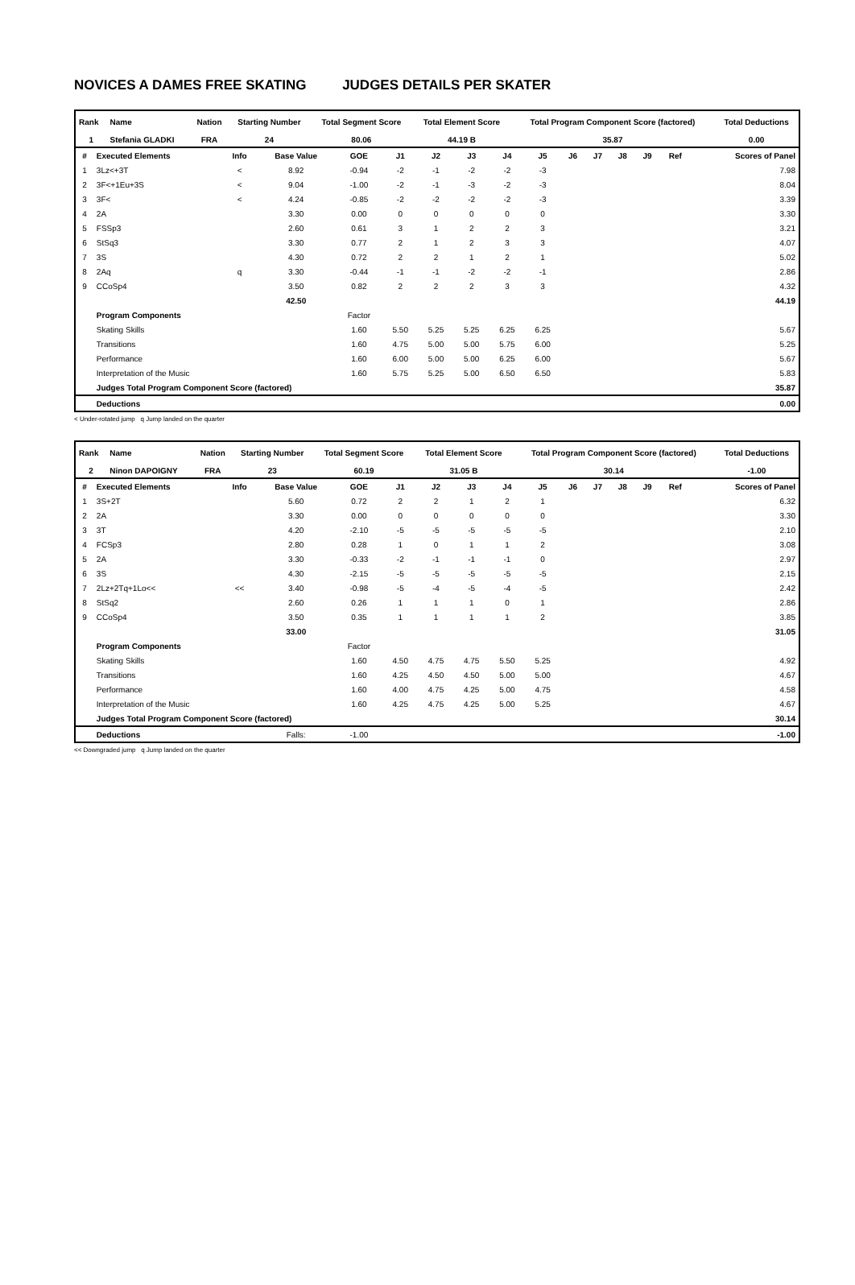NOVICES A DAMES FREE SKATING JUDGES DETAILS PER SKATER
| Rank | Name | Nation | Starting Number | Total Segment Score | Total Element Score | Total Program Component Score (factored) | Total Deductions |
| --- | --- | --- | --- | --- | --- | --- | --- |
| 1 | Stefania GLADKI | FRA | 24 | 80.06 | 44.19 B | 35.87 | 0.00 |
| # | Executed Elements | Info | Base Value | GOE | J1 | J2 | J3 | J4 | J5 | J6 | J7 | J8 | J9 | Ref | Scores of Panel |
| --- | --- | --- | --- | --- | --- | --- | --- | --- | --- | --- | --- | --- | --- | --- | --- |
| 1 | 3Lz<+3T | < | 8.92 | -0.94 | -2 | -1 | -2 | -2 | -3 | | | | | | 7.98 |
| 2 | 3F<+1Eu+3S | < | 9.04 | -1.00 | -2 | -1 | -3 | -2 | -3 | | | | | | 8.04 |
| 3 | 3F< | < | 4.24 | -0.85 | -2 | -2 | -2 | -2 | -3 | | | | | | 3.39 |
| 4 | 2A | | 3.30 | 0.00 | 0 | 0 | 0 | 0 | 0 | | | | | | 3.30 |
| 5 | FSSp3 | | 2.60 | 0.61 | 3 | 1 | 2 | 2 | 3 | | | | | | 3.21 |
| 6 | StSq3 | | 3.30 | 0.77 | 2 | 1 | 2 | 3 | 3 | | | | | | 4.07 |
| 7 | 3S | | 4.30 | 0.72 | 2 | 2 | 1 | 2 | 1 | | | | | | 5.02 |
| 8 | 2Aq | q | 3.30 | -0.44 | -1 | -1 | -2 | -2 | -1 | | | | | | 2.86 |
| 9 | CCoSp4 | | 3.50 | 0.82 | 2 | 2 | 2 | 3 | 3 | | | | | | 4.32 |
| | | | 42.50 | | | | | | | | | | | | 44.19 |
| | Program Components | | | Factor | | | | | | | | | | | |
| | Skating Skills | | | 1.60 | 5.50 | 5.25 | 5.25 | 6.25 | 6.25 | | | | | | 5.67 |
| | Transitions | | | 1.60 | 4.75 | 5.00 | 5.00 | 5.75 | 6.00 | | | | | | 5.25 |
| | Performance | | | 1.60 | 6.00 | 5.00 | 5.00 | 6.25 | 6.00 | | | | | | 5.67 |
| | Interpretation of the Music | | | 1.60 | 5.75 | 5.25 | 5.00 | 6.50 | 6.50 | | | | | | 5.83 |
| | Judges Total Program Component Score (factored) | | | | | | | | | | | | | | 35.87 |
| | Deductions | | | | | | | | | | | | | | 0.00 |
< Under-rotated jump q Jump landed on the quarter
| Rank | Name | Nation | Starting Number | Total Segment Score | Total Element Score | Total Program Component Score (factored) | Total Deductions |
| --- | --- | --- | --- | --- | --- | --- | --- |
| 2 | Ninon DAPOIGNY | FRA | 23 | 60.19 | 31.05 B | 30.14 | -1.00 |
| # | Executed Elements | Info | Base Value | GOE | J1 | J2 | J3 | J4 | J5 | J6 | J7 | J8 | J9 | Ref | Scores of Panel |
| --- | --- | --- | --- | --- | --- | --- | --- | --- | --- | --- | --- | --- | --- | --- | --- |
| 1 | 3S+2T | | 5.60 | 0.72 | 2 | 2 | 1 | 2 | 1 | | | | | | 6.32 |
| 2 | 2A | | 3.30 | 0.00 | 0 | 0 | 0 | 0 | 0 | | | | | | 3.30 |
| 3 | 3T | | 4.20 | -2.10 | -5 | -5 | -5 | -5 | -5 | | | | | | 2.10 |
| 4 | FCSp3 | | 2.80 | 0.28 | 1 | 0 | 1 | 1 | 2 | | | | | | 3.08 |
| 5 | 2A | | 3.30 | -0.33 | -2 | -1 | -1 | -1 | 0 | | | | | | 2.97 |
| 6 | 3S | | 4.30 | -2.15 | -5 | -5 | -5 | -5 | -5 | | | | | | 2.15 |
| 7 | 2Lz+2Tq+1Lo<< | << | 3.40 | -0.98 | -5 | -4 | -5 | -4 | -5 | | | | | | 2.42 |
| 8 | StSq2 | | 2.60 | 0.26 | 1 | 1 | 1 | 0 | 1 | | | | | | 2.86 |
| 9 | CCoSp4 | | 3.50 | 0.35 | 1 | 1 | 1 | 1 | 2 | | | | | | 3.85 |
| | | | 33.00 | | | | | | | | | | | | 31.05 |
| | Program Components | | | Factor | | | | | | | | | | | |
| | Skating Skills | | | 1.60 | 4.50 | 4.75 | 4.75 | 5.50 | 5.25 | | | | | | 4.92 |
| | Transitions | | | 1.60 | 4.25 | 4.50 | 4.50 | 5.00 | 5.00 | | | | | | 4.67 |
| | Performance | | | 1.60 | 4.00 | 4.75 | 4.25 | 5.00 | 4.75 | | | | | | 4.58 |
| | Interpretation of the Music | | | 1.60 | 4.25 | 4.75 | 4.25 | 5.00 | 5.25 | | | | | | 4.67 |
| | Judges Total Program Component Score (factored) | | | | | | | | | | | | | | 30.14 |
| | Deductions | | Falls: | -1.00 | | | | | | | | | | | -1.00 |
<< Downgraded jump q Jump landed on the quarter